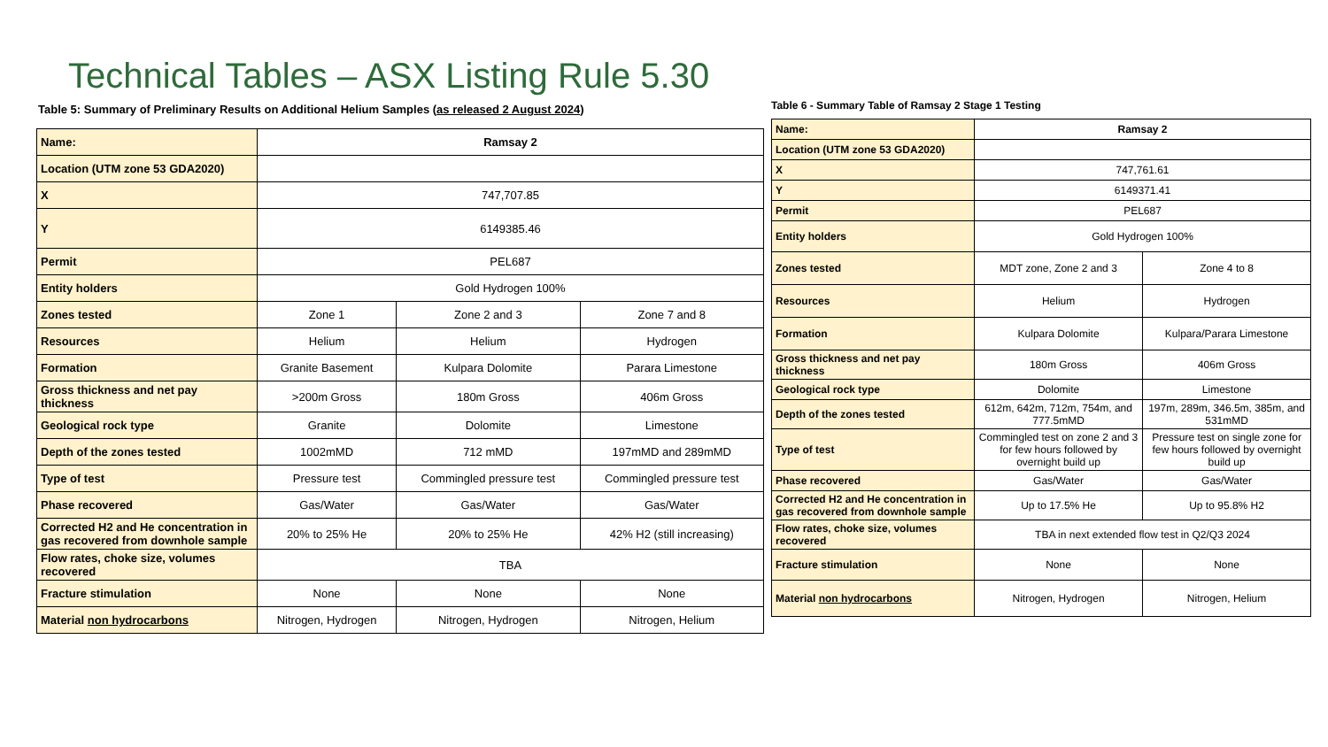Technical Tables – ASX Listing Rule 5.30
Table 5: Summary of Preliminary Results on Additional Helium Samples (as released 2 August 2024)
| Name: | Ramsay 2 | | |
| Location (UTM zone 53 GDA2020) | | | |
| X | 747,707.85 | | |
| Y | 6149385.46 | | |
| Permit | PEL687 | | |
| Entity holders | Gold Hydrogen 100% | | |
| Zones tested | Zone 1 | Zone 2 and 3 | Zone 7 and 8 |
| Resources | Helium | Helium | Hydrogen |
| Formation | Granite Basement | Kulpara Dolomite | Parara Limestone |
| Gross thickness and net pay thickness | >200m Gross | 180m Gross | 406m Gross |
| Geological rock type | Granite | Dolomite | Limestone |
| Depth of the zones tested | 1002mMD | 712 mMD | 197mMD and 289mMD |
| Type of test | Pressure test | Commingled pressure test | Commingled pressure test |
| Phase recovered | Gas/Water | Gas/Water | Gas/Water |
| Corrected H2 and He concentration in gas recovered from downhole sample | 20% to 25% He | 20% to 25% He | 42% H2 (still increasing) |
| Flow rates, choke size, volumes recovered | TBA | | |
| Fracture stimulation | None | None | None |
| Material non hydrocarbons | Nitrogen, Hydrogen | Nitrogen, Hydrogen | Nitrogen, Helium |
Table 6 - Summary Table of Ramsay 2 Stage 1 Testing
| Name: | Ramsay 2 | |
| Location (UTM zone 53 GDA2020) | | |
| X | 747,761.61 | |
| Y | 6149371.41 | |
| Permit | PEL687 | |
| Entity holders | Gold Hydrogen 100% | |
| Zones tested | MDT zone, Zone 2 and 3 | Zone 4 to 8 |
| Resources | Helium | Hydrogen |
| Formation | Kulpara Dolomite | Kulpara/Parara Limestone |
| Gross thickness and net pay thickness | 180m Gross | 406m Gross |
| Geological rock type | Dolomite | Limestone |
| Depth of the zones tested | 612m, 642m, 712m, 754m, and 777.5mMD | 197m, 289m, 346.5m, 385m, and 531mMD |
| Type of test | Commingled test on zone 2 and 3 for few hours followed by overnight build up | Pressure test on single zone for few hours followed by overnight build up |
| Phase recovered | Gas/Water | Gas/Water |
| Corrected H2 and He concentration in gas recovered from downhole sample | Up to 17.5% He | Up to 95.8% H2 |
| Flow rates, choke size, volumes recovered | TBA in next extended flow test in Q2/Q3 2024 | |
| Fracture stimulation | None | None |
| Material non hydrocarbons | Nitrogen, Hydrogen | Nitrogen, Helium |